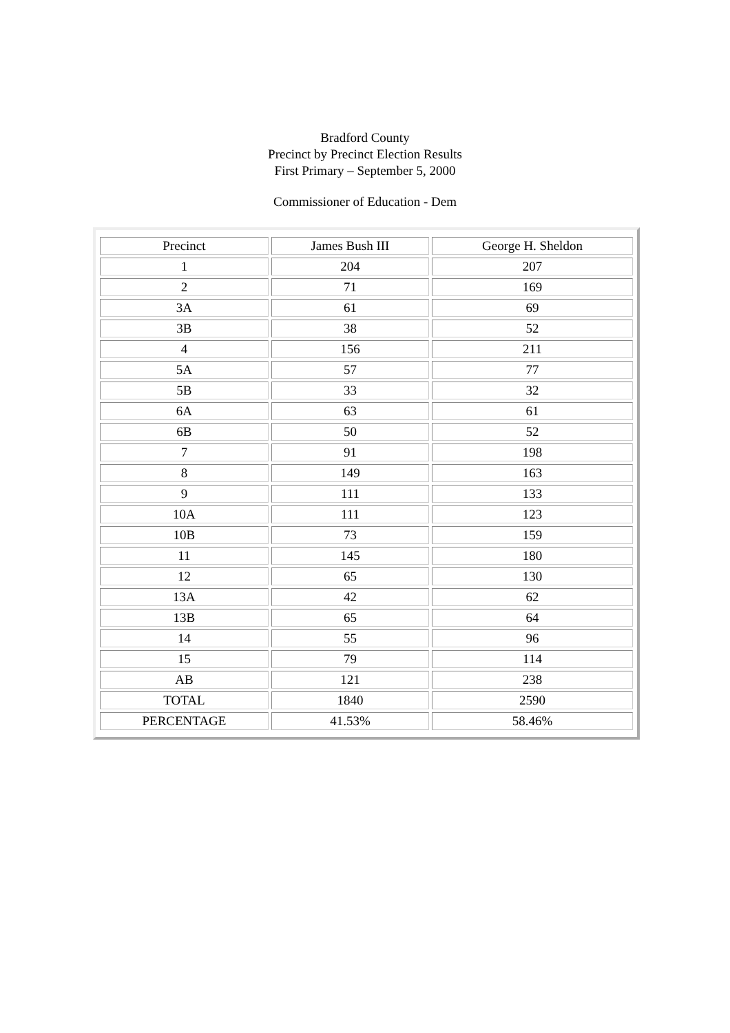Bradford County
Precinct by Precinct Election Results
First Primary – September 5, 2000
Commissioner of Education - Dem
| Precinct | James Bush III | George H. Sheldon |
| --- | --- | --- |
| 1 | 204 | 207 |
| 2 | 71 | 169 |
| 3A | 61 | 69 |
| 3B | 38 | 52 |
| 4 | 156 | 211 |
| 5A | 57 | 77 |
| 5B | 33 | 32 |
| 6A | 63 | 61 |
| 6B | 50 | 52 |
| 7 | 91 | 198 |
| 8 | 149 | 163 |
| 9 | 111 | 133 |
| 10A | 111 | 123 |
| 10B | 73 | 159 |
| 11 | 145 | 180 |
| 12 | 65 | 130 |
| 13A | 42 | 62 |
| 13B | 65 | 64 |
| 14 | 55 | 96 |
| 15 | 79 | 114 |
| AB | 121 | 238 |
| TOTAL | 1840 | 2590 |
| PERCENTAGE | 41.53% | 58.46% |